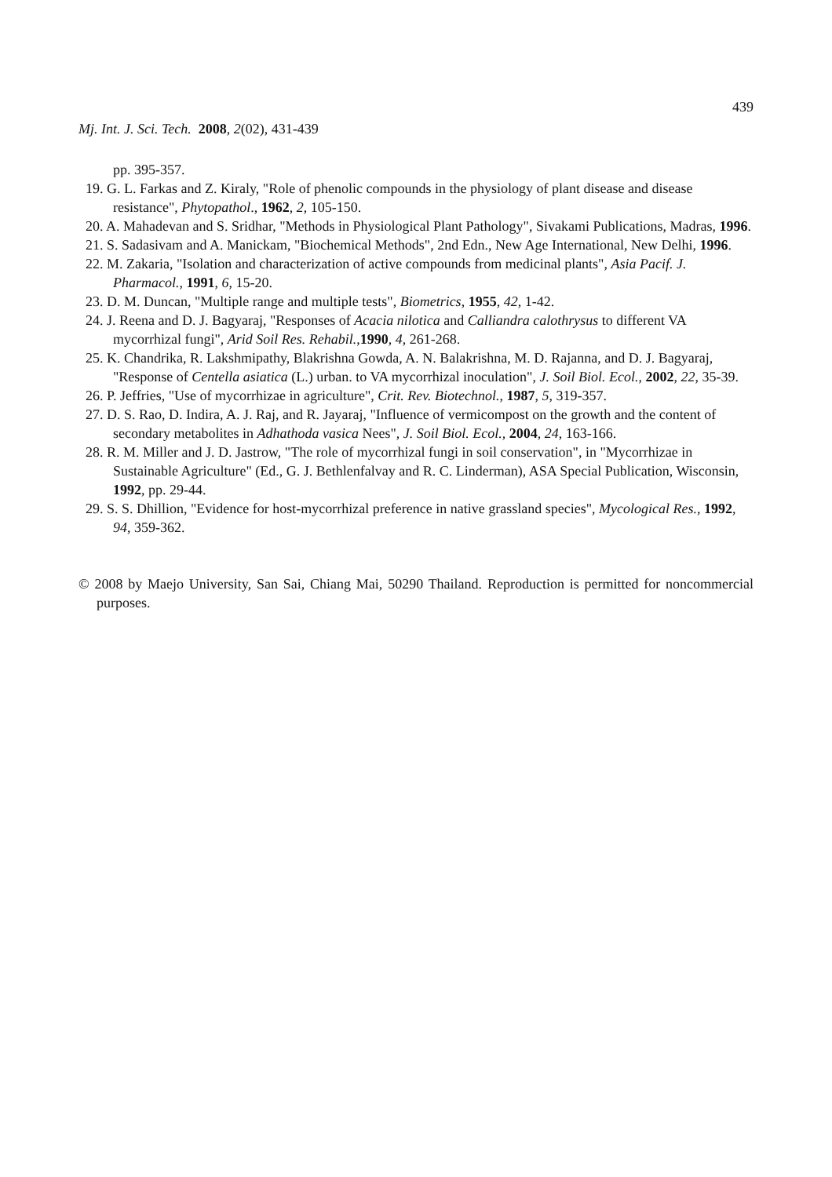439
Mj. Int. J. Sci. Tech. 2008, 2(02), 431-439
pp. 395-357.
19. G. L. Farkas and Z. Kiraly, "Role of phenolic compounds in the physiology of plant disease and disease resistance", Phytopathol., 1962, 2, 105-150.
20. A. Mahadevan and S. Sridhar, "Methods in Physiological Plant Pathology", Sivakami Publications, Madras, 1996.
21. S. Sadasivam and A. Manickam, "Biochemical Methods", 2nd Edn., New Age International, New Delhi, 1996.
22. M. Zakaria, "Isolation and characterization of active compounds from medicinal plants", Asia Pacif. J. Pharmacol., 1991, 6, 15-20.
23. D. M. Duncan, "Multiple range and multiple tests", Biometrics, 1955, 42, 1-42.
24. J. Reena and D. J. Bagyaraj, "Responses of Acacia nilotica and Calliandra calothrysus to different VA mycorrhizal fungi", Arid Soil Res. Rehabil.,1990, 4, 261-268.
25. K. Chandrika, R. Lakshmipathy, Blakrishna Gowda, A. N. Balakrishna, M. D. Rajanna, and D. J. Bagyaraj, "Response of Centella asiatica (L.) urban. to VA mycorrhizal inoculation", J. Soil Biol. Ecol., 2002, 22, 35-39.
26. P. Jeffries, "Use of mycorrhizae in agriculture", Crit. Rev. Biotechnol., 1987, 5, 319-357.
27. D. S. Rao, D. Indira, A. J. Raj, and R. Jayaraj, "Influence of vermicompost on the growth and the content of secondary metabolites in Adhathoda vasica Nees", J. Soil Biol. Ecol., 2004, 24, 163-166.
28. R. M. Miller and J. D. Jastrow, "The role of mycorrhizal fungi in soil conservation", in "Mycorrhizae in Sustainable Agriculture" (Ed., G. J. Bethlenfalvay and R. C. Linderman), ASA Special Publication, Wisconsin, 1992, pp. 29-44.
29. S. S. Dhillion, "Evidence for host-mycorrhizal preference in native grassland species", Mycological Res., 1992, 94, 359-362.
© 2008 by Maejo University, San Sai, Chiang Mai, 50290 Thailand. Reproduction is permitted for noncommercial purposes.